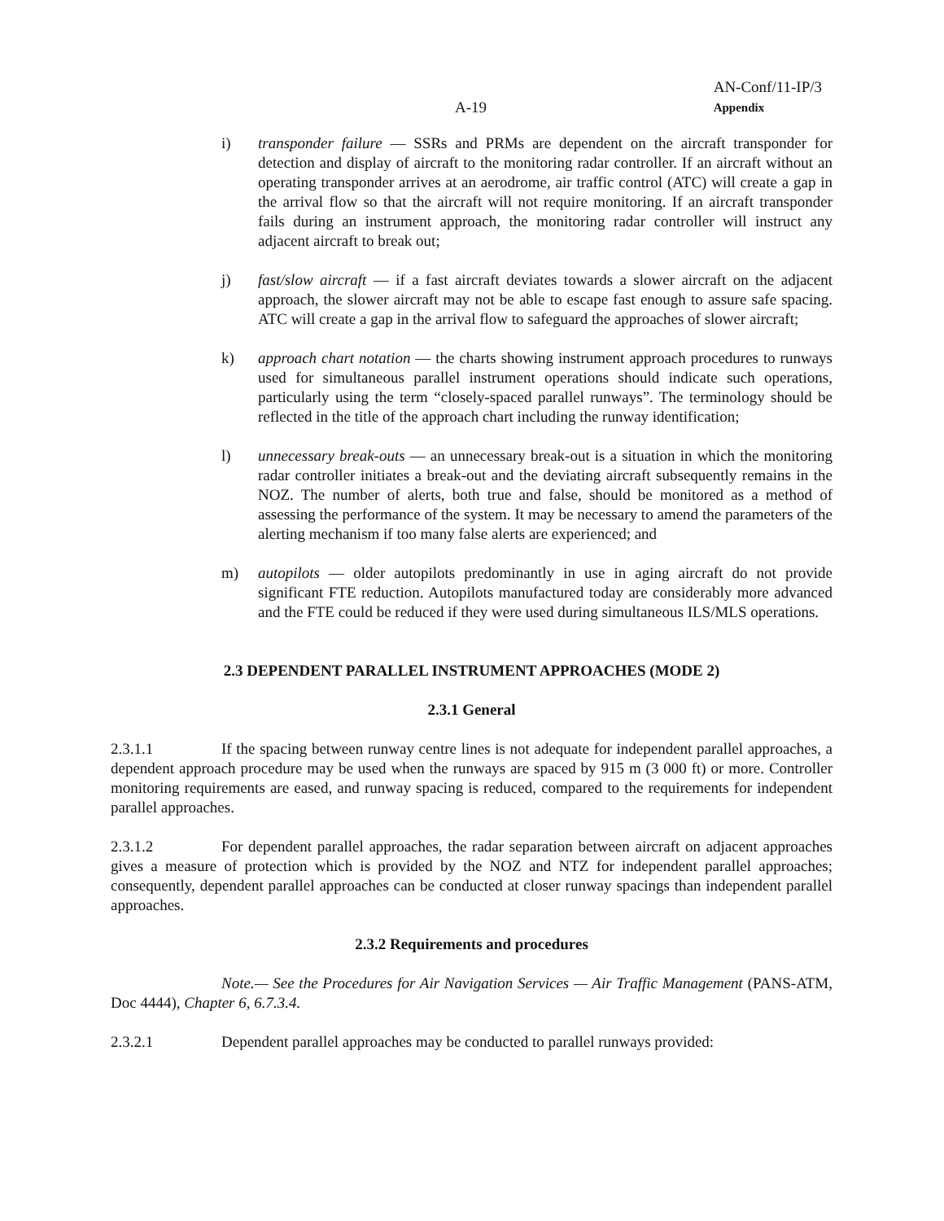A-19
AN-Conf/11-IP/3
Appendix
i) transponder failure — SSRs and PRMs are dependent on the aircraft transponder for detection and display of aircraft to the monitoring radar controller. If an aircraft without an operating transponder arrives at an aerodrome, air traffic control (ATC) will create a gap in the arrival flow so that the aircraft will not require monitoring. If an aircraft transponder fails during an instrument approach, the monitoring radar controller will instruct any adjacent aircraft to break out;
j) fast/slow aircraft — if a fast aircraft deviates towards a slower aircraft on the adjacent approach, the slower aircraft may not be able to escape fast enough to assure safe spacing. ATC will create a gap in the arrival flow to safeguard the approaches of slower aircraft;
k) approach chart notation — the charts showing instrument approach procedures to runways used for simultaneous parallel instrument operations should indicate such operations, particularly using the term “closely-spaced parallel runways”. The terminology should be reflected in the title of the approach chart including the runway identification;
l) unnecessary break-outs — an unnecessary break-out is a situation in which the monitoring radar controller initiates a break-out and the deviating aircraft subsequently remains in the NOZ. The number of alerts, both true and false, should be monitored as a method of assessing the performance of the system. It may be necessary to amend the parameters of the alerting mechanism if too many false alerts are experienced; and
m) autopilots — older autopilots predominantly in use in aging aircraft do not provide significant FTE reduction. Autopilots manufactured today are considerably more advanced and the FTE could be reduced if they were used during simultaneous ILS/MLS operations.
2.3 DEPENDENT PARALLEL INSTRUMENT APPROACHES (MODE 2)
2.3.1 General
2.3.1.1 If the spacing between runway centre lines is not adequate for independent parallel approaches, a dependent approach procedure may be used when the runways are spaced by 915 m (3 000 ft) or more. Controller monitoring requirements are eased, and runway spacing is reduced, compared to the requirements for independent parallel approaches.
2.3.1.2 For dependent parallel approaches, the radar separation between aircraft on adjacent approaches gives a measure of protection which is provided by the NOZ and NTZ for independent parallel approaches; consequently, dependent parallel approaches can be conducted at closer runway spacings than independent parallel approaches.
2.3.2 Requirements and procedures
Note.— See the Procedures for Air Navigation Services — Air Traffic Management (PANS-ATM, Doc 4444), Chapter 6, 6.7.3.4.
2.3.2.1 Dependent parallel approaches may be conducted to parallel runways provided: